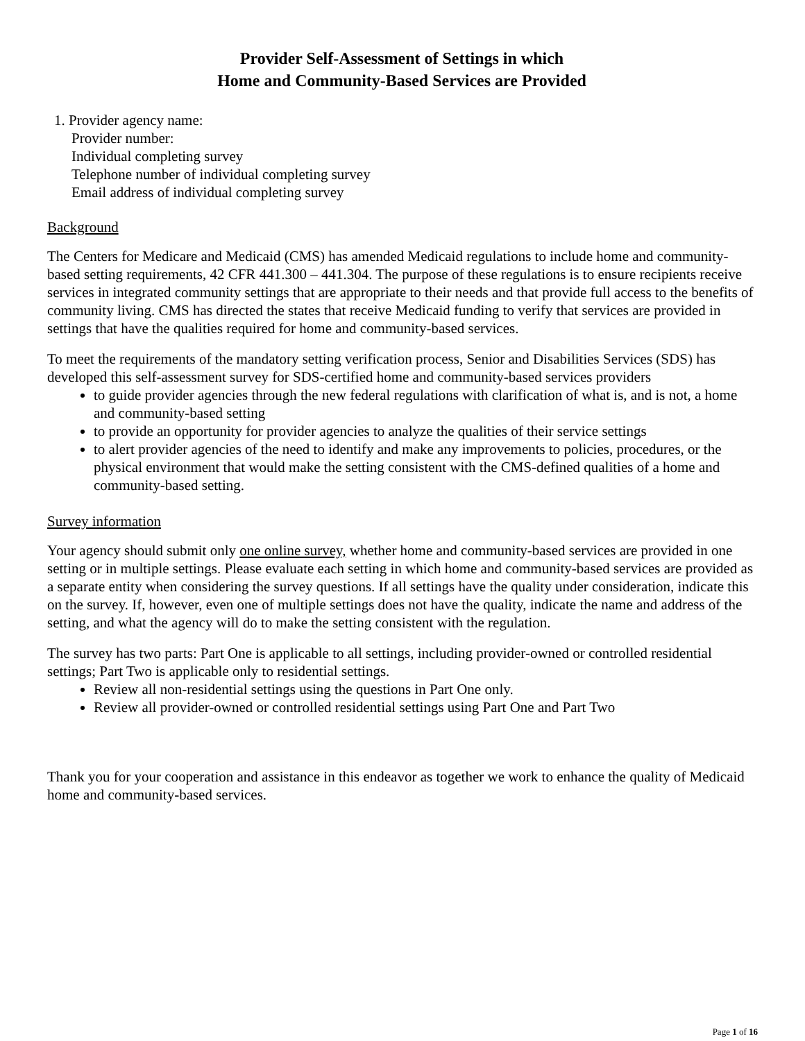Provider Self-Assessment of Settings in which
Home and Community-Based Services are Provided
1. Provider agency name:
Provider number:
Individual completing survey
Telephone number of individual completing survey
Email address of individual completing survey
Background
The Centers for Medicare and Medicaid (CMS) has amended Medicaid regulations to include home and community-based setting requirements, 42 CFR 441.300 – 441.304. The purpose of these regulations is to ensure recipients receive services in integrated community settings that are appropriate to their needs and that provide full access to the benefits of community living. CMS has directed the states that receive Medicaid funding to verify that services are provided in settings that have the qualities required for home and community-based services.
To meet the requirements of the mandatory setting verification process, Senior and Disabilities Services (SDS) has developed this self-assessment survey for SDS-certified home and community-based services providers
to guide provider agencies through the new federal regulations with clarification of what is, and is not, a home and community-based setting
to provide an opportunity for provider agencies to analyze the qualities of their service settings
to alert provider agencies of the need to identify and make any improvements to policies, procedures, or the physical environment that would make the setting consistent with the CMS-defined qualities of a home and community-based setting.
Survey information
Your agency should submit only one online survey, whether home and community-based services are provided in one setting or in multiple settings. Please evaluate each setting in which home and community-based services are provided as a separate entity when considering the survey questions. If all settings have the quality under consideration, indicate this on the survey. If, however, even one of multiple settings does not have the quality, indicate the name and address of the setting, and what the agency will do to make the setting consistent with the regulation.
The survey has two parts: Part One is applicable to all settings, including provider-owned or controlled residential settings; Part Two is applicable only to residential settings.
Review all non-residential settings using the questions in Part One only.
Review all provider-owned or controlled residential settings using Part One and Part Two
Thank you for your cooperation and assistance in this endeavor as together we work to enhance the quality of Medicaid home and community-based services.
Page 1 of 16